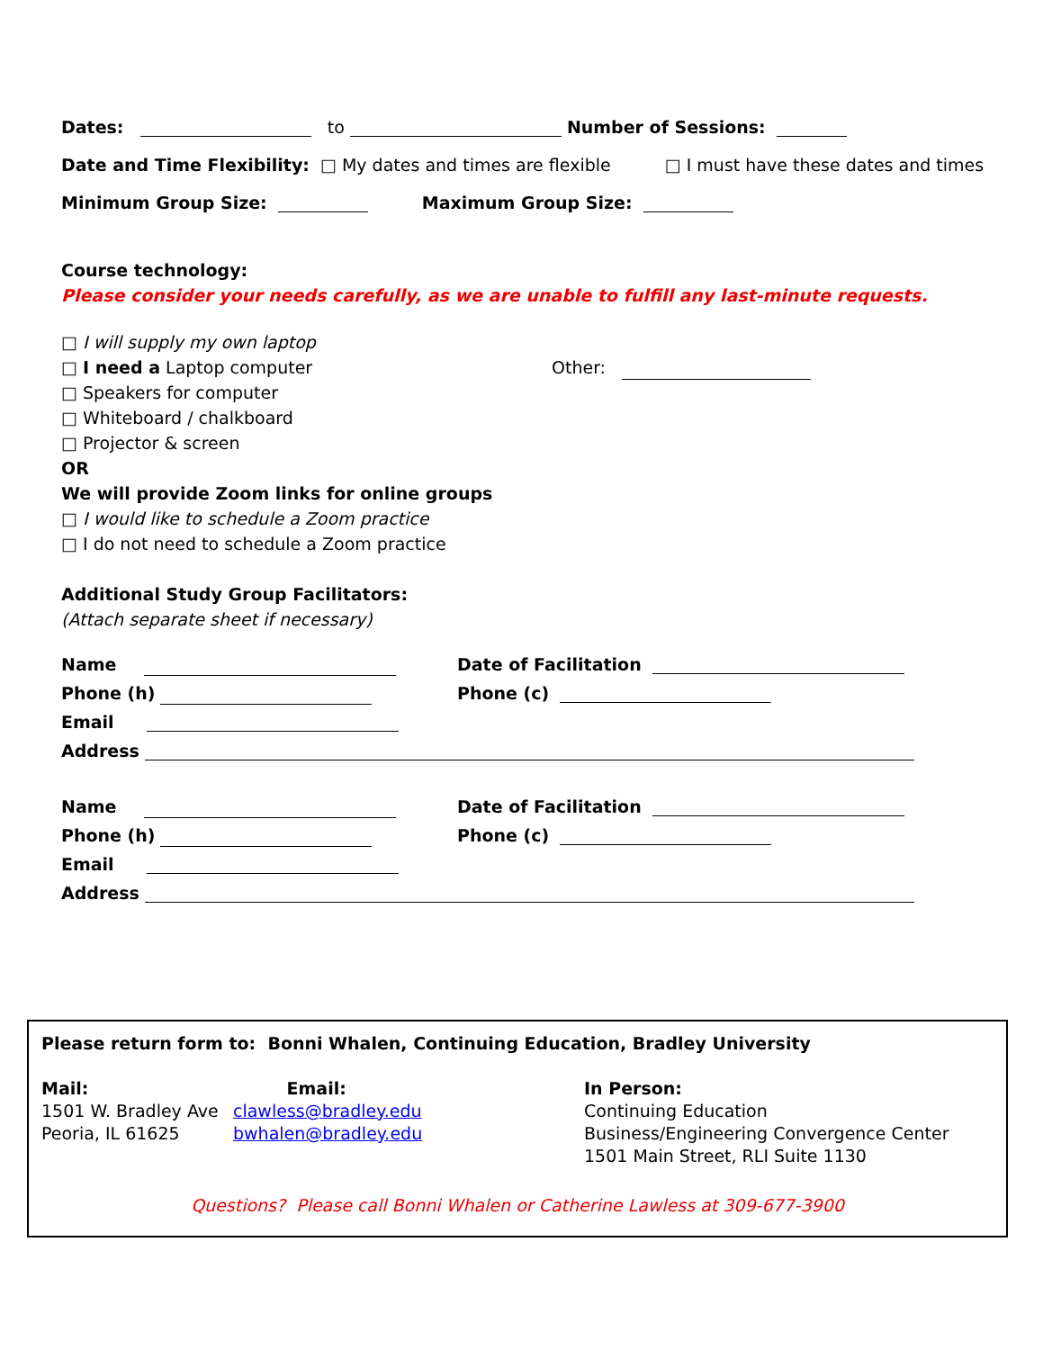Dates: to Number of Sessions:
Date and Time Flexibility: □ My dates and times are flexible □ I must have these dates and times
Minimum Group Size: Maximum Group Size:
Course technology:
Please consider your needs carefully, as we are unable to fulfill any last-minute requests.
□ I will supply my own laptop
□ I need a Laptop computer Other:
□ Speakers for computer
□ Whiteboard / chalkboard
□ Projector & screen
OR
We will provide Zoom links for online groups
□ I would like to schedule a Zoom practice
□ I do not need to schedule a Zoom practice
Additional Study Group Facilitators:
(Attach separate sheet if necessary)
Name Date of Facilitation
Phone (h) Phone (c)
Email
Address
Name Date of Facilitation
Phone (h) Phone (c)
Email
Address
Please return form to: Bonni Whalen, Continuing Education, Bradley University
Mail:
1501 W. Bradley Ave
Peoria, IL 61625
Email:
clawless@bradley.edu
bwhalen@bradley.edu
In Person:
Continuing Education
Business/Engineering Convergence Center
1501 Main Street, RLI Suite 1130
Questions? Please call Bonni Whalen or Catherine Lawless at 309-677-3900